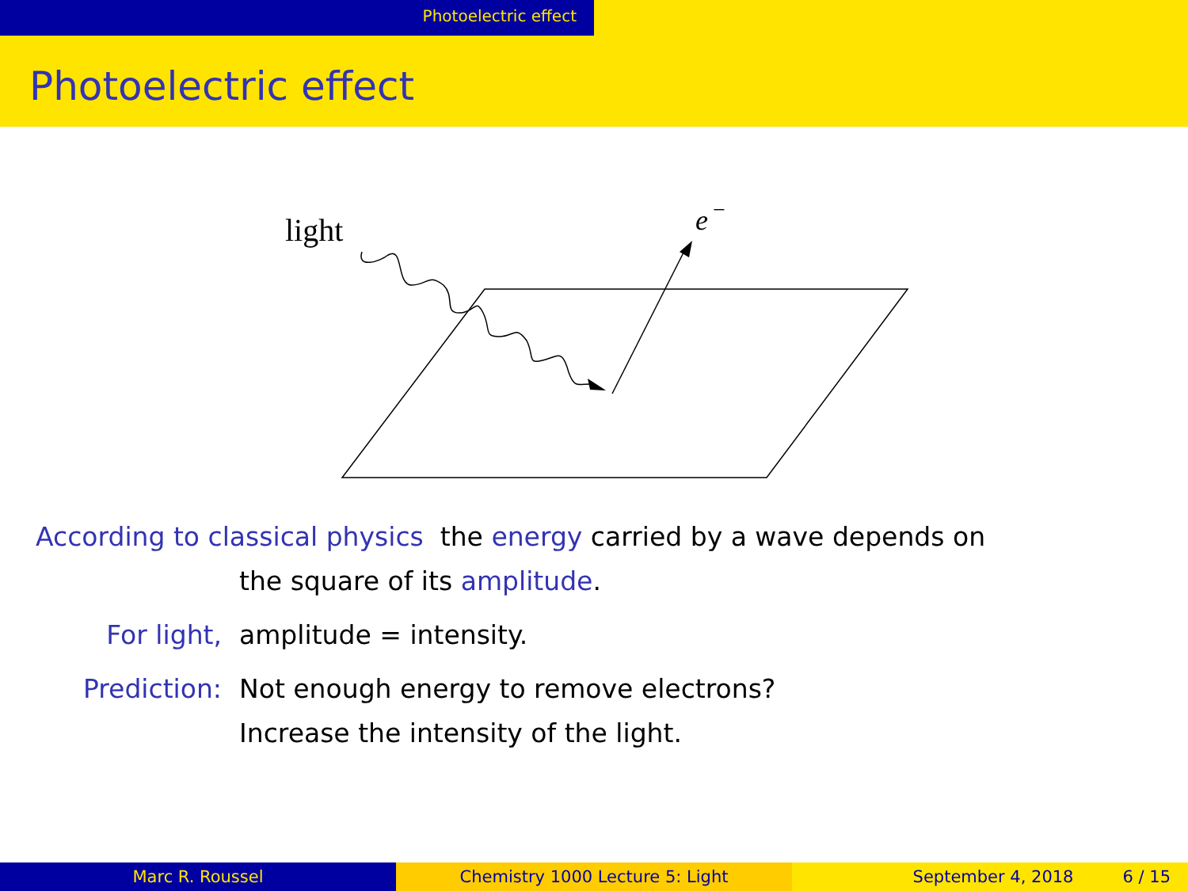Photoelectric effect
Photoelectric effect
light
e
−
According to classical physics the energy carried by a wave depends on
the square of its amplitude.
For light, amplitude = intensity.
Prediction: Not enough energy to remove electrons?
Increase the intensity of the light.
Marc R. Roussel Chemistry 1000 Lecture 5: Light September 4, 2018 6 / 15